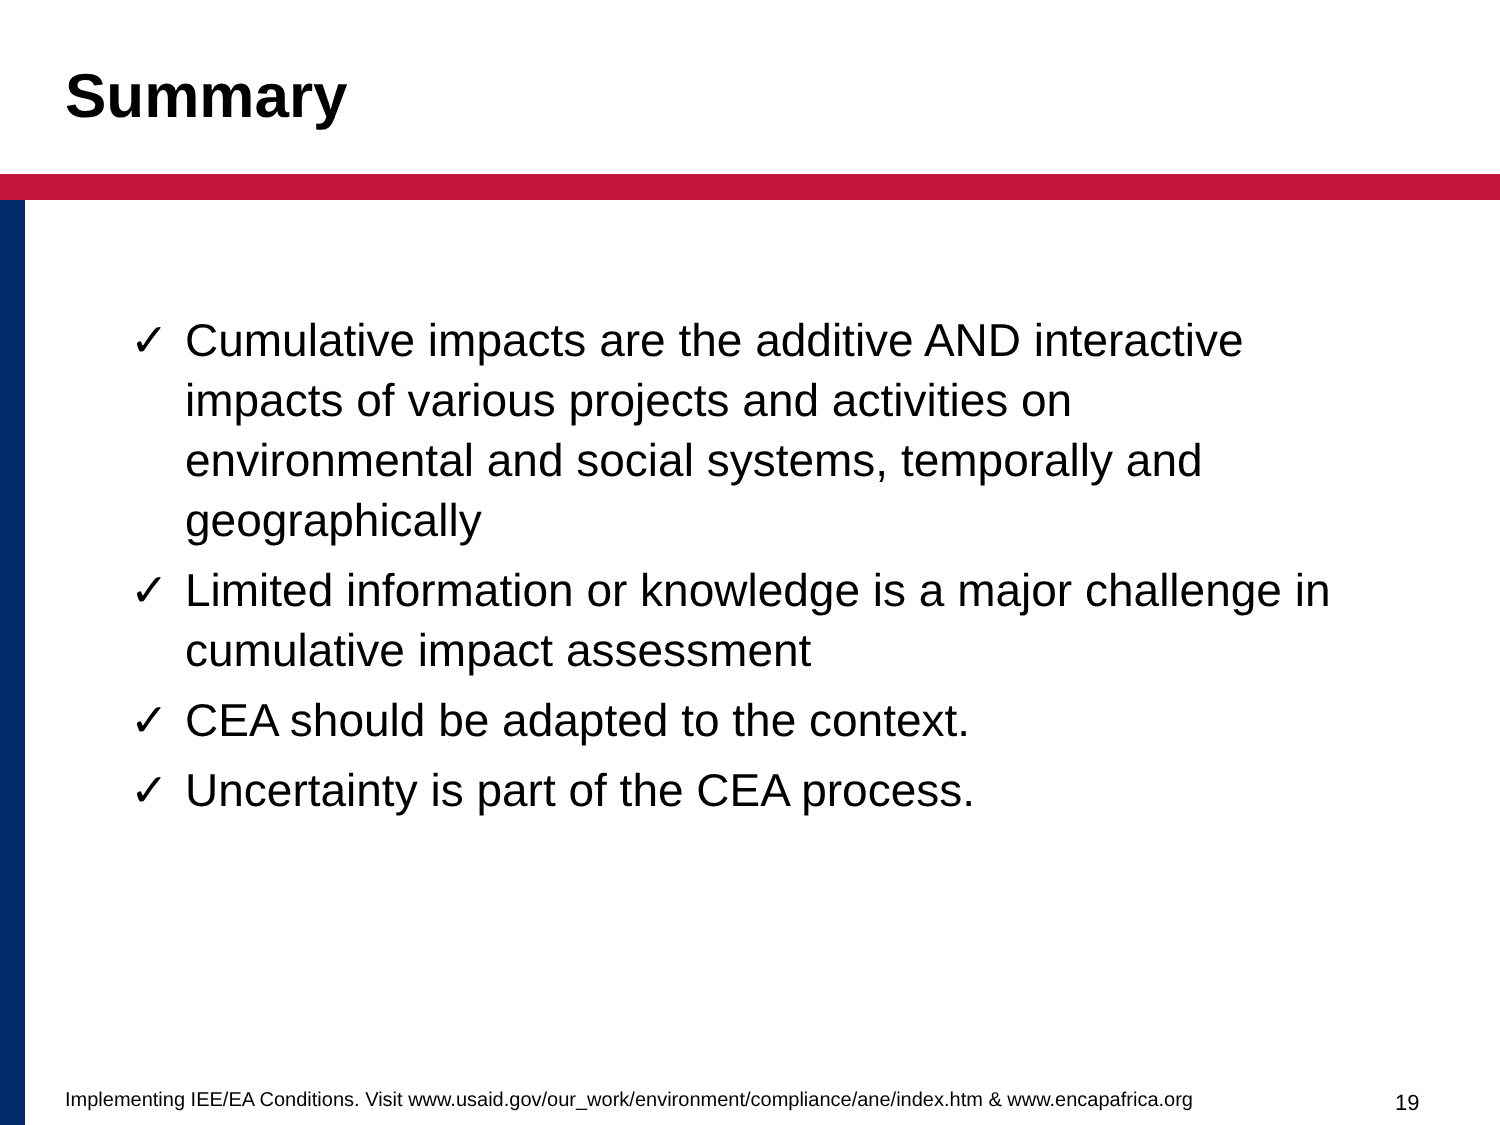Summary
✓ Cumulative impacts are the additive AND interactive impacts of various projects and activities on environmental and social systems, temporally and geographically
✓ Limited information or knowledge is a major challenge in cumulative impact assessment
✓ CEA should be adapted to the context.
✓ Uncertainty is part of the CEA process.
Implementing IEE/EA Conditions. Visit www.usaid.gov/our_work/environment/compliance/ane/index.htm & www.encapafrica.org
19